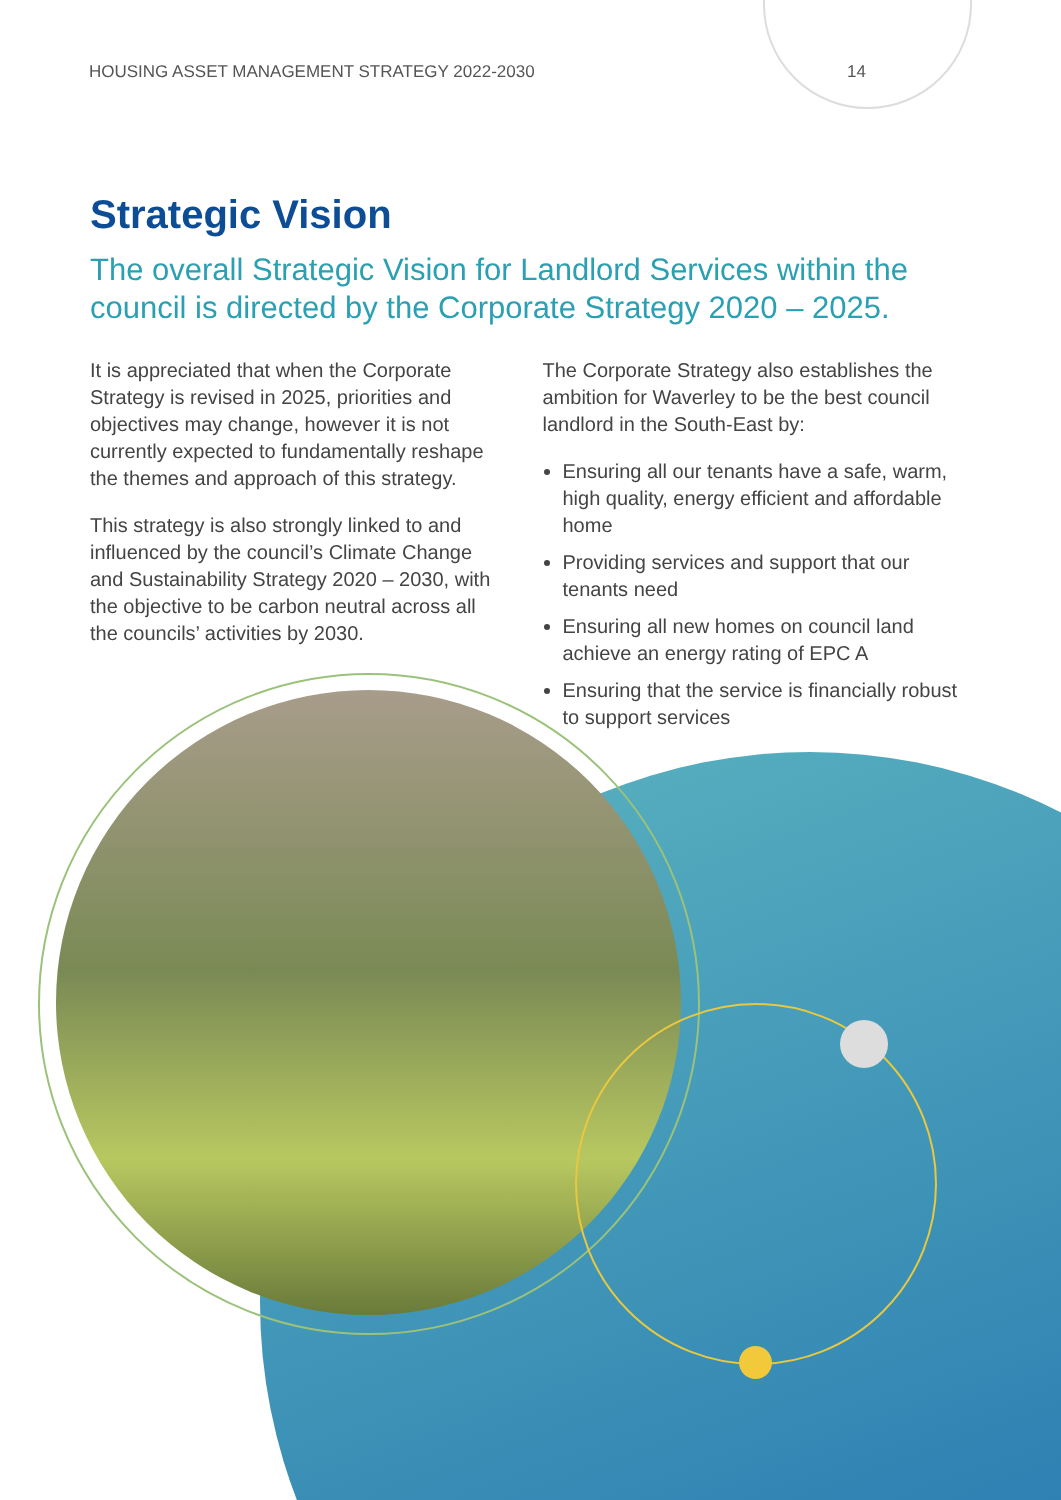HOUSING ASSET MANAGEMENT STRATEGY 2022-2030 14
Strategic Vision
The overall Strategic Vision for Landlord Services within the council is directed by the Corporate Strategy 2020 – 2025.
It is appreciated that when the Corporate Strategy is revised in 2025, priorities and objectives may change, however it is not currently expected to fundamentally reshape the themes and approach of this strategy.
This strategy is also strongly linked to and influenced by the council’s Climate Change and Sustainability Strategy 2020 – 2030, with the objective to be carbon neutral across all the councils’ activities by 2030.
The Corporate Strategy also establishes the ambition for Waverley to be the best council landlord in the South-East by:
Ensuring all our tenants have a safe, warm, high quality, energy efficient and affordable home
Providing services and support that our tenants need
Ensuring all new homes on council land achieve an energy rating of EPC A
Ensuring that the service is financially robust to support services